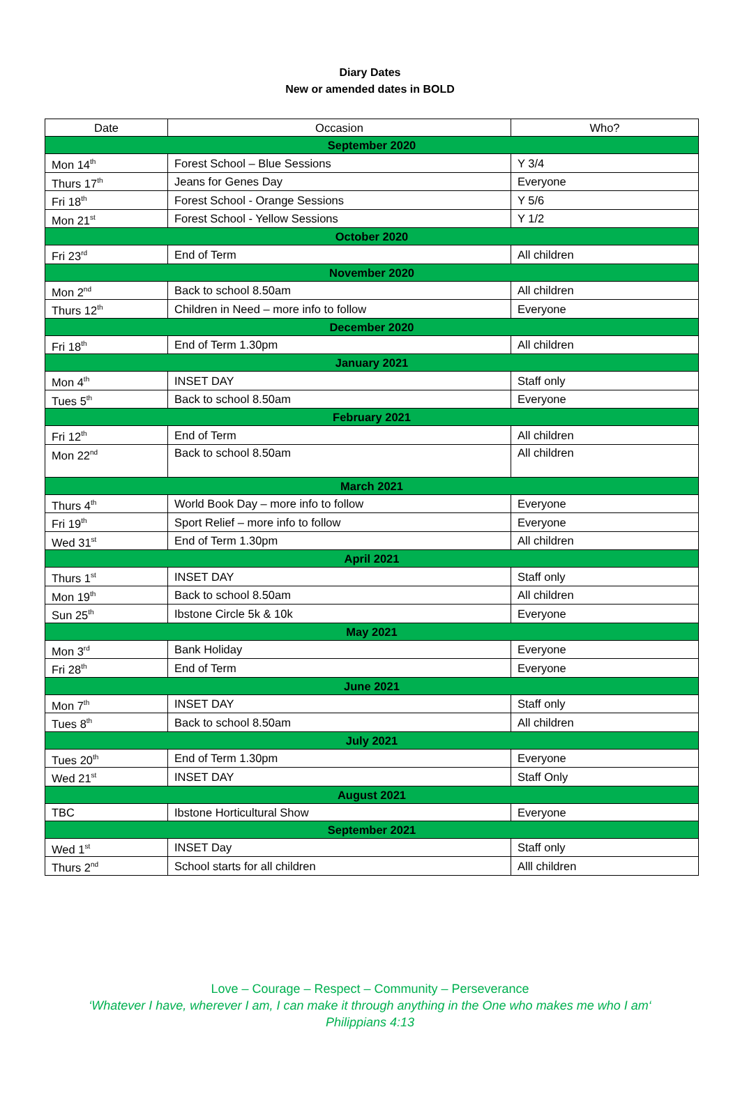Diary Dates
New or amended dates in BOLD
| Date | Occasion | Who? |
| --- | --- | --- |
| September 2020 | | |
| Mon 14<sup>th</sup> | Forest School – Blue Sessions | Y 3/4 |
| Thurs 17<sup>th</sup> | Jeans for Genes Day | Everyone |
| Fri 18<sup>th</sup> | Forest School - Orange Sessions | Y 5/6 |
| Mon 21<sup>st</sup> | Forest School - Yellow Sessions | Y 1/2 |
| October 2020 | | |
| Fri 23<sup>rd</sup> | End of Term | All children |
| November 2020 | | |
| Mon 2<sup>nd</sup> | Back to school 8.50am | All children |
| Thurs 12<sup>th</sup> | Children in Need – more info to follow | Everyone |
| December 2020 | | |
| Fri 18<sup>th</sup> | End of Term 1.30pm | All children |
| January 2021 | | |
| Mon 4<sup>th</sup> | INSET DAY | Staff only |
| Tues 5<sup>th</sup> | Back to school 8.50am | Everyone |
| February 2021 | | |
| Fri 12<sup>th</sup> | End of Term | All children |
| Mon 22<sup>nd</sup> | Back to school 8.50am | All children |
| March 2021 | | |
| Thurs 4<sup>th</sup> | World Book Day – more info to follow | Everyone |
| Fri 19<sup>th</sup> | Sport Relief – more info to follow | Everyone |
| Wed 31<sup>st</sup> | End of Term 1.30pm | All children |
| April 2021 | | |
| Thurs 1<sup>st</sup> | INSET DAY | Staff only |
| Mon 19<sup>th</sup> | Back to school 8.50am | All children |
| Sun 25<sup>th</sup> | Ibstone Circle 5k & 10k | Everyone |
| May 2021 | | |
| Mon 3<sup>rd</sup> | Bank Holiday | Everyone |
| Fri 28<sup>th</sup> | End of Term | Everyone |
| June 2021 | | |
| Mon 7<sup>th</sup> | INSET DAY | Staff only |
| Tues 8<sup>th</sup> | Back to school 8.50am | All children |
| July 2021 | | |
| Tues 20<sup>th</sup> | End of Term 1.30pm | Everyone |
| Wed 21<sup>st</sup> | INSET DAY | Staff Only |
| August 2021 | | |
| TBC | Ibstone Horticultural Show | Everyone |
| September 2021 | | |
| Wed 1<sup>st</sup> | INSET Day | Staff only |
| Thurs 2<sup>nd</sup> | School starts for all children | Alll children |
Love – Courage – Respect – Community – Perseverance
‘Whatever I have, wherever I am, I can make it through anything in the One who makes me who I am‘Philippians 4:13